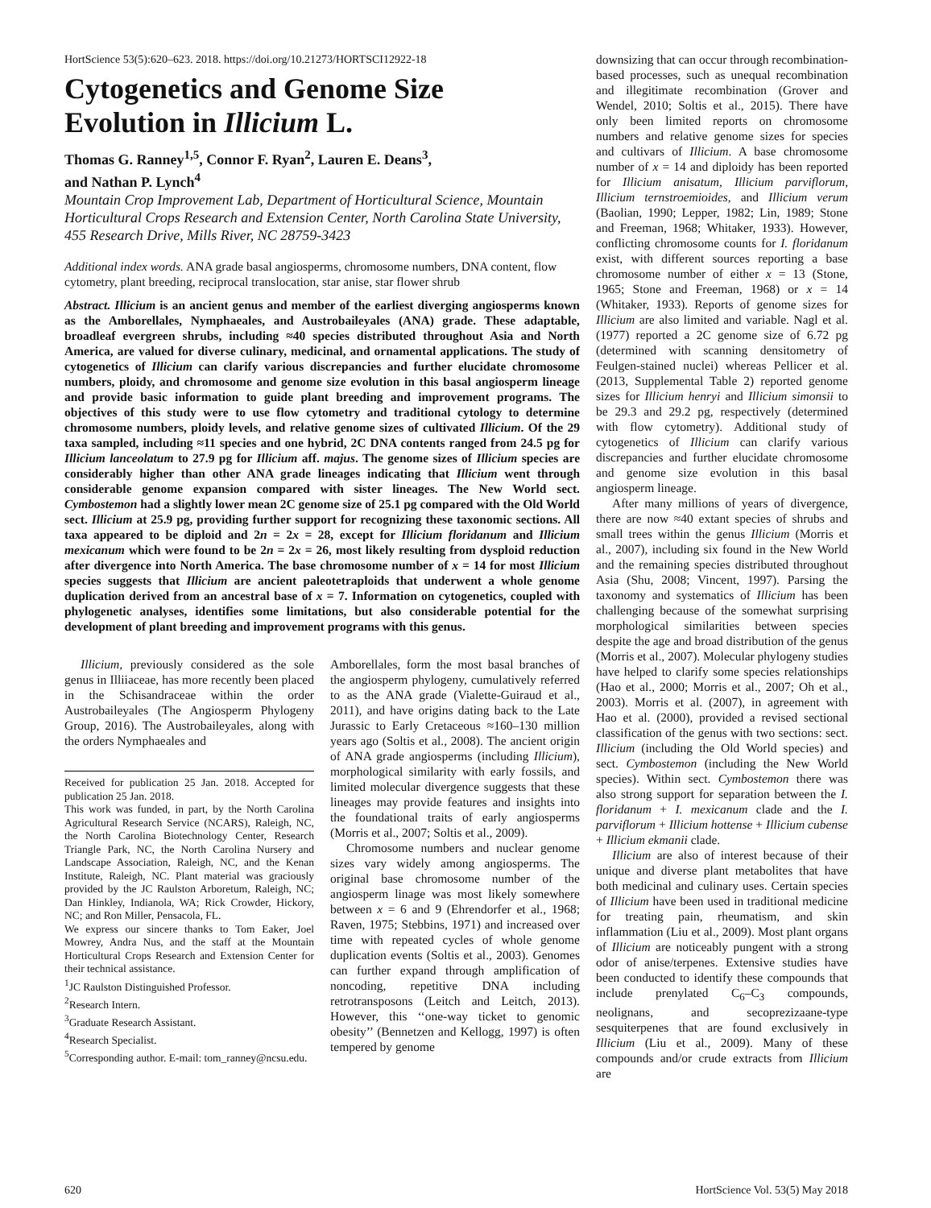HortScience 53(5):620–623. 2018. https://doi.org/10.21273/HORTSCI12922-18
Cytogenetics and Genome Size
Evolution in Illicium L.
Thomas G. Ranney<sup>1,5</sup>, Connor F. Ryan<sup>2</sup>, Lauren E. Deans<sup>3</sup>,
and Nathan P. Lynch<sup>4</sup>
Mountain Crop Improvement Lab, Department of Horticultural Science, Mountain Horticultural Crops Research and Extension Center, North Carolina State University, 455 Research Drive, Mills River, NC 28759-3423
Additional index words. ANA grade basal angiosperms, chromosome numbers, DNA content, flow cytometry, plant breeding, reciprocal translocation, star anise, star flower shrub
Abstract. Illicium is an ancient genus and member of the earliest diverging angiosperms known as the Amborellales, Nymphaeales, and Austrobaileyales (ANA) grade. These adaptable, broadleaf evergreen shrubs, including ≈40 species distributed throughout Asia and North America, are valued for diverse culinary, medicinal, and ornamental applications. The study of cytogenetics of Illicium can clarify various discrepancies and further elucidate chromosome numbers, ploidy, and chromosome and genome size evolution in this basal angiosperm lineage and provide basic information to guide plant breeding and improvement programs. The objectives of this study were to use flow cytometry and traditional cytology to determine chromosome numbers, ploidy levels, and relative genome sizes of cultivated Illicium. Of the 29 taxa sampled, including ≈11 species and one hybrid, 2C DNA contents ranged from 24.5 pg for Illicium lanceolatum to 27.9 pg for Illicium aff. majus. The genome sizes of Illicium species are considerably higher than other ANA grade lineages indicating that Illicium went through considerable genome expansion compared with sister lineages. The New World sect. Cymbostemon had a slightly lower mean 2C genome size of 25.1 pg compared with the Old World sect. Illicium at 25.9 pg, providing further support for recognizing these taxonomic sections. All taxa appeared to be diploid and 2n = 2x = 28, except for Illicium floridanum and Illicium mexicanum which were found to be 2n = 2x = 26, most likely resulting from dysploid reduction after divergence into North America. The base chromosome number of x = 14 for most Illicium species suggests that Illicium are ancient paleotetraploids that underwent a whole genome duplication derived from an ancestral base of x = 7. Information on cytogenetics, coupled with phylogenetic analyses, identifies some limitations, but also considerable potential for the development of plant breeding and improvement programs with this genus.
Illicium, previously considered as the sole genus in Illiiaceae, has more recently been placed in the Schisandraceae within the order Austrobaileyales (The Angiosperm Phylogeny Group, 2016). The Austrobaileyales, along with the orders Nymphaeales and
Received for publication 25 Jan. 2018. Accepted for publication 25 Jan. 2018.
This work was funded, in part, by the North Carolina Agricultural Research Service (NCARS), Raleigh, NC, the North Carolina Biotechnology Center, Research Triangle Park, NC, the North Carolina Nursery and Landscape Association, Raleigh, NC, and the Kenan Institute, Raleigh, NC. Plant material was graciously provided by the JC Raulston Arboretum, Raleigh, NC; Dan Hinkley, Indianola, WA; Rick Crowder, Hickory, NC; and Ron Miller, Pensacola, FL.
We express our sincere thanks to Tom Eaker, Joel Mowrey, Andra Nus, and the staff at the Mountain Horticultural Crops Research and Extension Center for their technical assistance.
<sup>1</sup> JC Raulston Distinguished Professor.
<sup>2</sup> Research Intern.
<sup>3</sup> Graduate Research Assistant.
<sup>4</sup> Research Specialist.
<sup>5</sup> Corresponding author. E-mail: tom_ranney@ncsu.edu.
Amborellales, form the most basal branches of the angiosperm phylogeny, cumulatively referred to as the ANA grade (Vialette-Guiraud et al., 2011), and have origins dating back to the Late Jurassic to Early Cretaceous ≈160–130 million years ago (Soltis et al., 2008). The ancient origin of ANA grade angiosperms (including Illicium), morphological similarity with early fossils, and limited molecular divergence suggests that these lineages may provide features and insights into the foundational traits of early angiosperms (Morris et al., 2007; Soltis et al., 2009).
Chromosome numbers and nuclear genome sizes vary widely among angiosperms. The original base chromosome number of the angiosperm linage was most likely somewhere between x = 6 and 9 (Ehrendorfer et al., 1968; Raven, 1975; Stebbins, 1971) and increased over time with repeated cycles of whole genome duplication events (Soltis et al., 2003). Genomes can further expand through amplification of noncoding, repetitive DNA including retrotransposons (Leitch and Leitch, 2013). However, this ‘‘one-way ticket to genomic obesity’’ (Bennetzen and Kellogg, 1997) is often tempered by genome
downsizing that can occur through recombination-based processes, such as unequal recombination and illegitimate recombination (Grover and Wendel, 2010; Soltis et al., 2015). There have only been limited reports on chromosome numbers and relative genome sizes for species and cultivars of Illicium. A base chromosome number of x = 14 and diploidy has been reported for Illicium anisatum, Illicium parviflorum, Illicium ternstroemioides, and Illicium verum (Baolian, 1990; Lepper, 1982; Lin, 1989; Stone and Freeman, 1968; Whitaker, 1933). However, conflicting chromosome counts for I. floridanum exist, with different sources reporting a base chromosome number of either x = 13 (Stone, 1965; Stone and Freeman, 1968) or x = 14 (Whitaker, 1933). Reports of genome sizes for Illicium are also limited and variable. Nagl et al. (1977) reported a 2C genome size of 6.72 pg (determined with scanning densitometry of Feulgen-stained nuclei) whereas Pellicer et al. (2013, Supplemental Table 2) reported genome sizes for Illicium henryi and Illicium simonsii to be 29.3 and 29.2 pg, respectively (determined with flow cytometry). Additional study of cytogenetics of Illicium can clarify various discrepancies and further elucidate chromosome and genome size evolution in this basal angiosperm lineage.
After many millions of years of divergence, there are now ≈40 extant species of shrubs and small trees within the genus Illicium (Morris et al., 2007), including six found in the New World and the remaining species distributed throughout Asia (Shu, 2008; Vincent, 1997). Parsing the taxonomy and systematics of Illicium has been challenging because of the somewhat surprising morphological similarities between species despite the age and broad distribution of the genus (Morris et al., 2007). Molecular phylogeny studies have helped to clarify some species relationships (Hao et al., 2000; Morris et al., 2007; Oh et al., 2003). Morris et al. (2007), in agreement with Hao et al. (2000), provided a revised sectional classification of the genus with two sections: sect. Illicium (including the Old World species) and sect. Cymbostemon (including the New World species). Within sect. Cymbostemon there was also strong support for separation between the I. floridanum + I. mexicanum clade and the I. parviflorum + Illicium hottense + Illicium cubense + Illicium ekmanii clade.
Illicium are also of interest because of their unique and diverse plant metabolites that have both medicinal and culinary uses. Certain species of Illicium have been used in traditional medicine for treating pain, rheumatism, and skin inflammation (Liu et al., 2009). Most plant organs of Illicium are noticeably pungent with a strong odor of anise/terpenes. Extensive studies have been conducted to identify these compounds that include prenylated C<sub>6</sub>–C<sub>3</sub> compounds, neolignans, and secoprezizaane-type sesquiterpenes that are found exclusively in Illicium (Liu et al., 2009). Many of these compounds and/or crude extracts from Illicium are
620 HortScience Vol. 53(5) May 2018